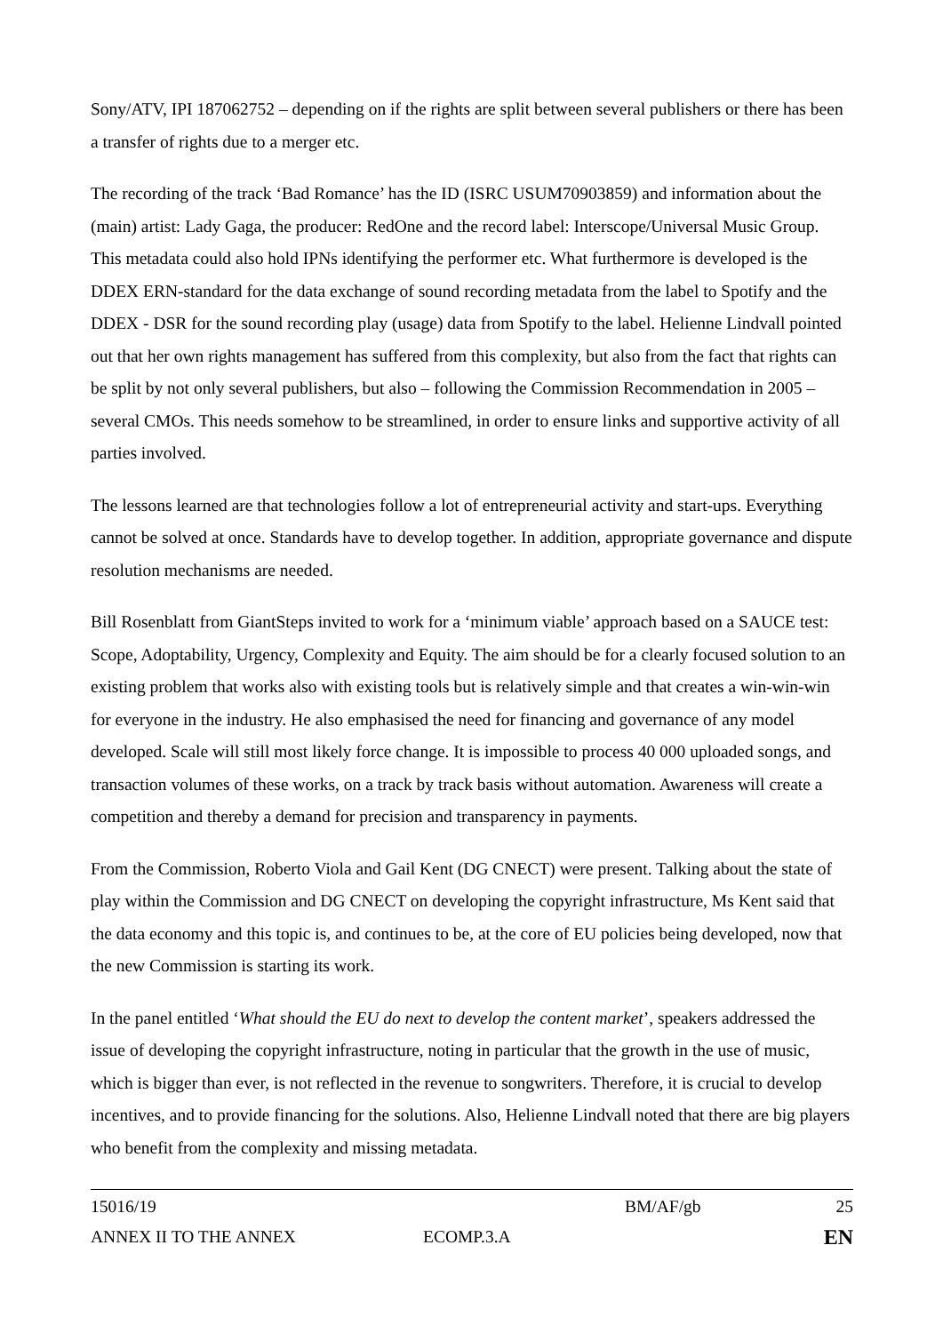Sony/ATV, IPI 187062752 – depending on if the rights are split between several publishers or there has been a transfer of rights due to a merger etc.
The recording of the track ‘Bad Romance’ has the ID (ISRC USUM70903859) and information about the (main) artist: Lady Gaga, the producer: RedOne and the record label: Interscope/Universal Music Group. This metadata could also hold IPNs identifying the performer etc. What furthermore is developed is the DDEX ERN-standard for the data exchange of sound recording metadata from the label to Spotify and the DDEX - DSR for the sound recording play (usage) data from Spotify to the label. Helienne Lindvall pointed out that her own rights management has suffered from this complexity, but also from the fact that rights can be split by not only several publishers, but also – following the Commission Recommendation in 2005 – several CMOs. This needs somehow to be streamlined, in order to ensure links and supportive activity of all parties involved.
The lessons learned are that technologies follow a lot of entrepreneurial activity and start-ups. Everything cannot be solved at once. Standards have to develop together. In addition, appropriate governance and dispute resolution mechanisms are needed.
Bill Rosenblatt from GiantSteps invited to work for a ‘minimum viable’ approach based on a SAUCE test: Scope, Adoptability, Urgency, Complexity and Equity. The aim should be for a clearly focused solution to an existing problem that works also with existing tools but is relatively simple and that creates a win-win-win for everyone in the industry. He also emphasised the need for financing and governance of any model developed. Scale will still most likely force change. It is impossible to process 40 000 uploaded songs, and transaction volumes of these works, on a track by track basis without automation. Awareness will create a competition and thereby a demand for precision and transparency in payments.
From the Commission, Roberto Viola and Gail Kent (DG CNECT) were present. Talking about the state of play within the Commission and DG CNECT on developing the copyright infrastructure, Ms Kent said that the data economy and this topic is, and continues to be, at the core of EU policies being developed, now that the new Commission is starting its work.
In the panel entitled ‘What should the EU do next to develop the content market’, speakers addressed the issue of developing the copyright infrastructure, noting in particular that the growth in the use of music, which is bigger than ever, is not reflected in the revenue to songwriters. Therefore, it is crucial to develop incentives, and to provide financing for the solutions. Also, Helienne Lindvall noted that there are big players who benefit from the complexity and missing metadata.
15016/19 BM/AF/gb 25
ANNEX II TO THE ANNEX ECOMP.3.A EN